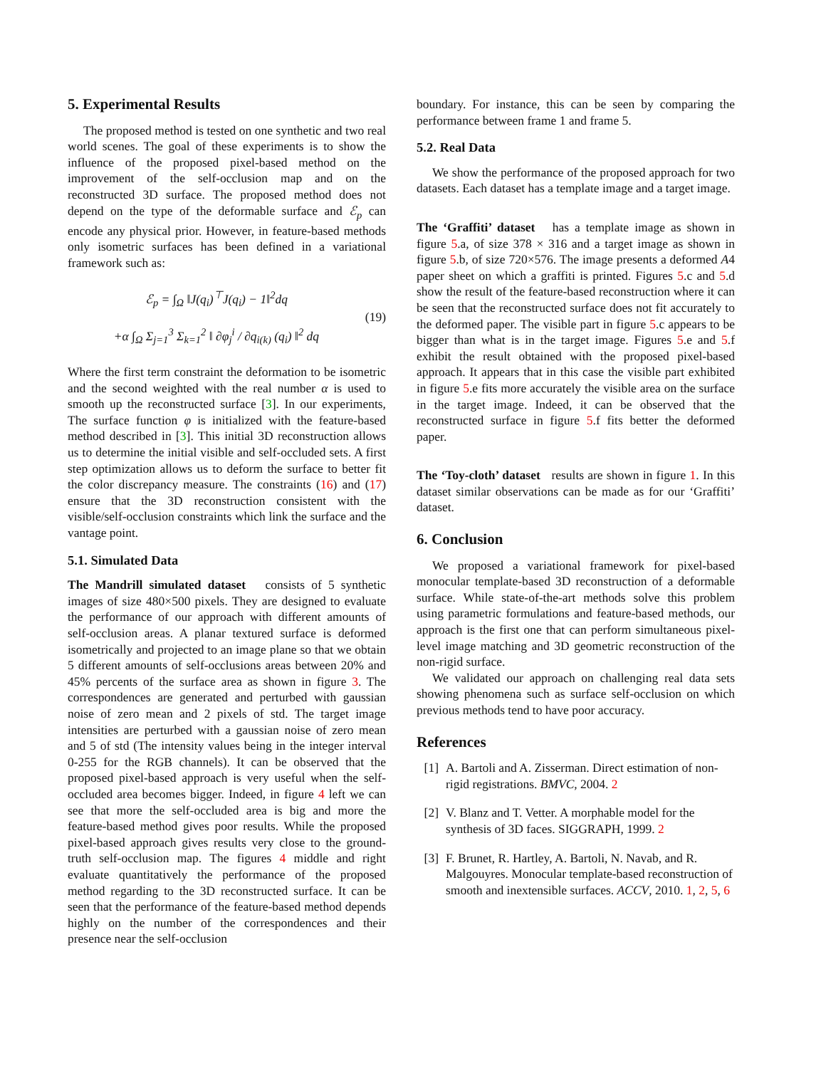5. Experimental Results
The proposed method is tested on one synthetic and two real world scenes. The goal of these experiments is to show the influence of the proposed pixel-based method on the improvement of the self-occlusion map and on the reconstructed 3D surface. The proposed method does not depend on the type of the deformable surface and ℰ<sub>p</sub> can encode any physical prior. However, in feature-based methods only isometric surfaces has been defined in a variational framework such as:
ℰ<sub>p</sub> = ∫<sub>Ω</sub> ‖J(q<sub>i</sub>)<sup>⊤</sup>J(q<sub>i</sub>) − 1‖<sup>2</sup>dq
+α ∫<sub>Ω</sub> Σ<sub>j=1</sub><sup>3</sup> Σ<sub>k=1</sub><sup>2</sup> ‖ ∂φ<sub>j</sub><sup>i</sup> / ∂q<sub>i(k)</sub> (q<sub>i</sub>) ‖<sup>2</sup> dq
(19)
Where the first term constraint the deformation to be isometric and the second weighted with the real number α is used to smooth up the reconstructed surface [3]. In our experiments, The surface function φ is initialized with the feature-based method described in [3]. This initial 3D reconstruction allows us to determine the initial visible and self-occluded sets. A first step optimization allows us to deform the surface to better fit the color discrepancy measure. The constraints (16) and (17) ensure that the 3D reconstruction consistent with the visible/self-occlusion constraints which link the surface and the vantage point.
5.1. Simulated Data
The Mandrill simulated dataset consists of 5 synthetic images of size 480×500 pixels. They are designed to evaluate the performance of our approach with different amounts of self-occlusion areas. A planar textured surface is deformed isometrically and projected to an image plane so that we obtain 5 different amounts of self-occlusions areas between 20% and 45% percents of the surface area as shown in figure 3. The correspondences are generated and perturbed with gaussian noise of zero mean and 2 pixels of std. The target image intensities are perturbed with a gaussian noise of zero mean and 5 of std (The intensity values being in the integer interval 0-255 for the RGB channels). It can be observed that the proposed pixel-based approach is very useful when the self-occluded area becomes bigger. Indeed, in figure 4 left we can see that more the self-occluded area is big and more the feature-based method gives poor results. While the proposed pixel-based approach gives results very close to the ground-truth self-occlusion map. The figures 4 middle and right evaluate quantitatively the performance of the proposed method regarding to the 3D reconstructed surface. It can be seen that the performance of the feature-based method depends highly on the number of the correspondences and their presence near the self-occlusion
boundary. For instance, this can be seen by comparing the performance between frame 1 and frame 5.
5.2. Real Data
We show the performance of the proposed approach for two datasets. Each dataset has a template image and a target image.
The ‘Graffiti’ dataset has a template image as shown in figure 5.a, of size 378 × 316 and a target image as shown in figure 5.b, of size 720×576. The image presents a deformed A4 paper sheet on which a graffiti is printed. Figures 5.c and 5.d show the result of the feature-based reconstruction where it can be seen that the reconstructed surface does not fit accurately to the deformed paper. The visible part in figure 5.c appears to be bigger than what is in the target image. Figures 5.e and 5.f exhibit the result obtained with the proposed pixel-based approach. It appears that in this case the visible part exhibited in figure 5.e fits more accurately the visible area on the surface in the target image. Indeed, it can be observed that the reconstructed surface in figure 5.f fits better the deformed paper.
The ‘Toy-cloth’ dataset results are shown in figure 1. In this dataset similar observations can be made as for our ‘Graffiti’ dataset.
6. Conclusion
We proposed a variational framework for pixel-based monocular template-based 3D reconstruction of a deformable surface. While state-of-the-art methods solve this problem using parametric formulations and feature-based methods, our approach is the first one that can perform simultaneous pixel-level image matching and 3D geometric reconstruction of the non-rigid surface.
We validated our approach on challenging real data sets showing phenomena such as surface self-occlusion on which previous methods tend to have poor accuracy.
References
[1] A. Bartoli and A. Zisserman. Direct estimation of non-rigid registrations. BMVC, 2004. 2
[2] V. Blanz and T. Vetter. A morphable model for the synthesis of 3D faces. SIGGRAPH, 1999. 2
[3] F. Brunet, R. Hartley, A. Bartoli, N. Navab, and R. Malgouyres. Monocular template-based reconstruction of smooth and inextensible surfaces. ACCV, 2010. 1, 2, 5, 6